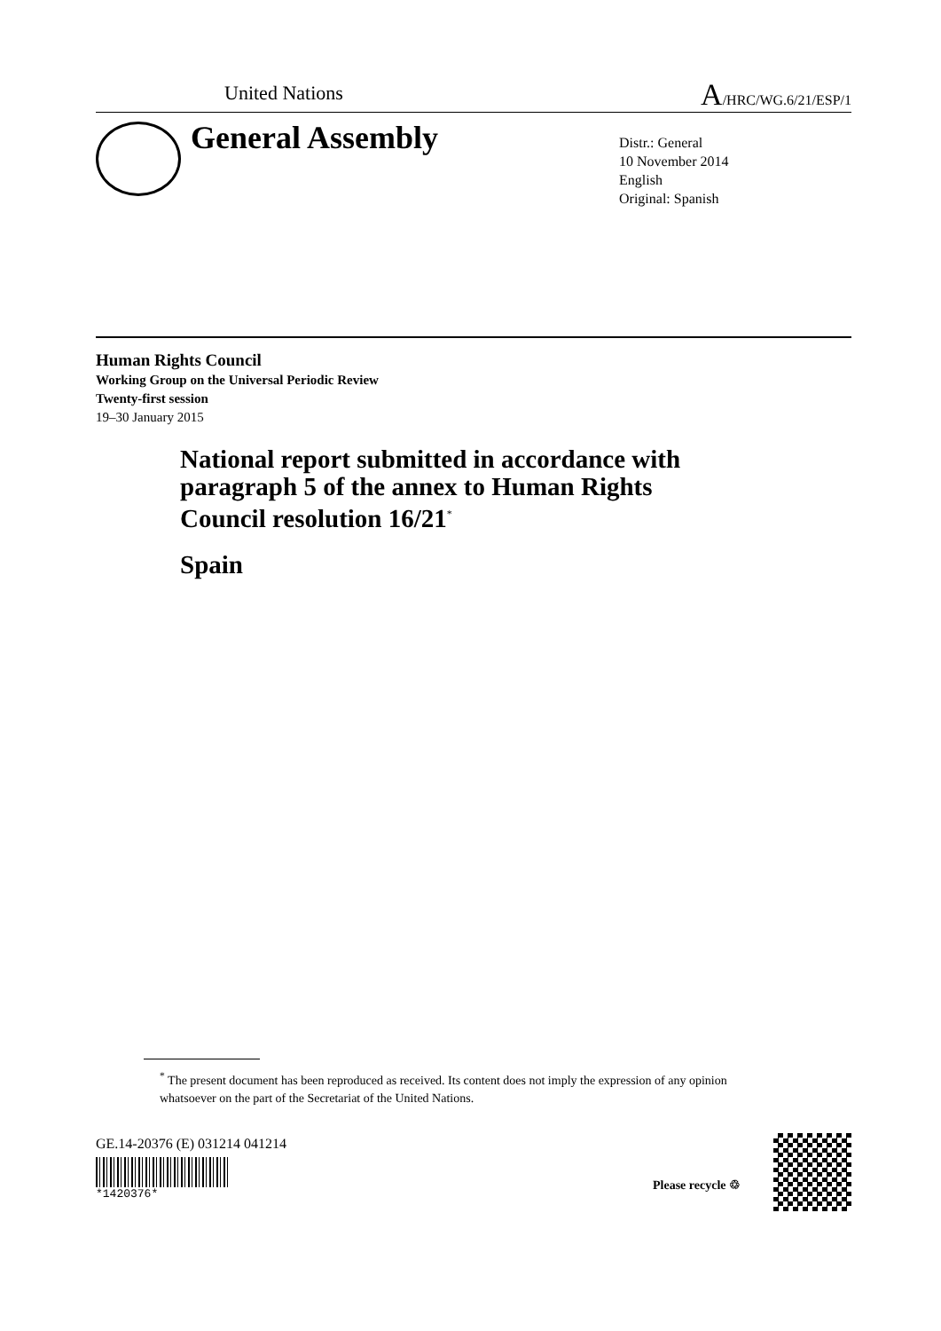United Nations A/HRC/WG.6/21/ESP/1
General Assembly
Distr.: General
10 November 2014
English
Original: Spanish
Human Rights Council
Working Group on the Universal Periodic Review
Twenty-first session
19–30 January 2015
National report submitted in accordance with
paragraph 5 of the annex to Human Rights
Council resolution 16/21<sup>*</sup>
Spain
<sup>*</sup> The present document has been reproduced as received. Its content does not imply the expression of any opinion whatsoever on the part of the Secretariat of the United Nations.
GE.14-20376 (E) 031214 041214
*1420376*
Please recycle ♲